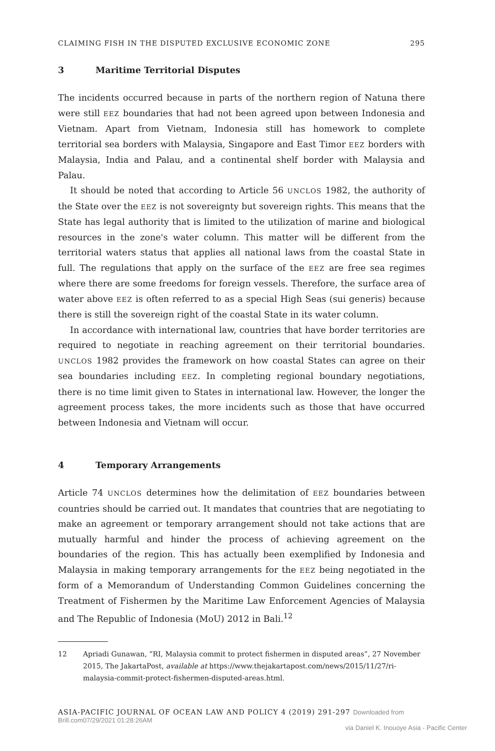CLAIMING FISH IN THE DISPUTED EXCLUSIVE ECONOMIC ZONE 295
3 Maritime Territorial Disputes
The incidents occurred because in parts of the northern region of Natuna there were still EEZ boundaries that had not been agreed upon between Indonesia and Vietnam. Apart from Vietnam, Indonesia still has homework to complete territorial sea borders with Malaysia, Singapore and East Timor EEZ borders with Malaysia, India and Palau, and a continental shelf border with Malaysia and Palau.
It should be noted that according to Article 56 UNCLOS 1982, the authority of the State over the EEZ is not sovereignty but sovereign rights. This means that the State has legal authority that is limited to the utilization of marine and biological resources in the zone's water column. This matter will be different from the territorial waters status that applies all national laws from the coastal State in full. The regulations that apply on the surface of the EEZ are free sea regimes where there are some freedoms for foreign vessels. Therefore, the surface area of water above EEZ is often referred to as a special High Seas (sui generis) because there is still the sovereign right of the coastal State in its water column.
In accordance with international law, countries that have border territories are required to negotiate in reaching agreement on their territorial boundaries. UNCLOS 1982 provides the framework on how coastal States can agree on their sea boundaries including EEZ. In completing regional boundary negotiations, there is no time limit given to States in international law. However, the longer the agreement process takes, the more incidents such as those that have occurred between Indonesia and Vietnam will occur.
4 Temporary Arrangements
Article 74 UNCLOS determines how the delimitation of EEZ boundaries between countries should be carried out. It mandates that countries that are negotiating to make an agreement or temporary arrangement should not take actions that are mutually harmful and hinder the process of achieving agreement on the boundaries of the region. This has actually been exemplified by Indonesia and Malaysia in making temporary arrangements for the EEZ being negotiated in the form of a Memorandum of Understanding Common Guidelines concerning the Treatment of Fishermen by the Maritime Law Enforcement Agencies of Malaysia and The Republic of Indonesia (MoU) 2012 in Bali.<sup>12</sup>
12 Apriadi Gunawan, “RI, Malaysia commit to protect fishermen in disputed areas”, 27 November 2015, The JakartaPost, available at https://www.thejakartapost.com/news/2015/11/27/ri-malaysia-commit-protect-fishermen-disputed-areas.html.
ASIA-PACIFIC JOURNAL OF OCEAN LAW AND POLICY 4 (2019) 291-297 Downloaded from Brill.com07/29/2021 01:28:26AM
via Daniel K. Inouoye Asia - Pacific Center